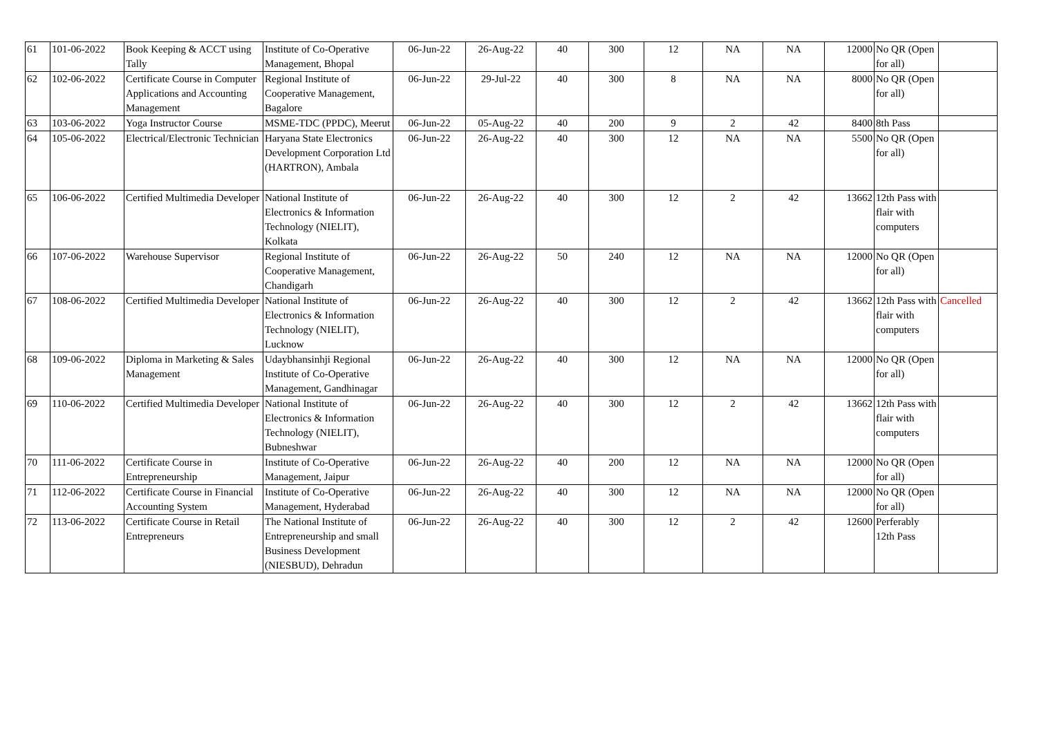| 61 | 101-06-2022 | Book Keeping & ACCT using Tally | Institute of Co-Operative Management, Bhopal | 06-Jun-22 | 26-Aug-22 | 40 | 300 | 12 | NA | NA | 12000 | No QR (Open for all) | |
| 62 | 102-06-2022 | Certificate Course in Computer Applications and Accounting Management | Regional Institute of Cooperative Management, Bagalore | 06-Jun-22 | 29-Jul-22 | 40 | 300 | 8 | NA | NA | 8000 | No QR (Open for all) | |
| 63 | 103-06-2022 | Yoga Instructor Course | MSME-TDC (PPDC), Meerut | 06-Jun-22 | 05-Aug-22 | 40 | 200 | 9 | 2 | 42 | 8400 | 8th Pass | |
| 64 | 105-06-2022 | Electrical/Electronic Technician | Haryana State Electronics Development Corporation Ltd (HARTRON), Ambala | 06-Jun-22 | 26-Aug-22 | 40 | 300 | 12 | NA | NA | 5500 | No QR (Open for all) | |
| 65 | 106-06-2022 | Certified Multimedia Developer | National Institute of Electronics & Information Technology (NIELIT), Kolkata | 06-Jun-22 | 26-Aug-22 | 40 | 300 | 12 | 2 | 42 | 13662 | 12th Pass with flair with computers | |
| 66 | 107-06-2022 | Warehouse Supervisor | Regional Institute of Cooperative Management, Chandigarh | 06-Jun-22 | 26-Aug-22 | 50 | 240 | 12 | NA | NA | 12000 | No QR (Open for all) | |
| 67 | 108-06-2022 | Certified Multimedia Developer | National Institute of Electronics & Information Technology (NIELIT), Lucknow | 06-Jun-22 | 26-Aug-22 | 40 | 300 | 12 | 2 | 42 | 13662 | 12th Pass with flair with computers | Cancelled |
| 68 | 109-06-2022 | Diploma in Marketing & Sales Management | Udaybhansinhji Regional Institute of Co-Operative Management, Gandhinagar | 06-Jun-22 | 26-Aug-22 | 40 | 300 | 12 | NA | NA | 12000 | No QR (Open for all) | |
| 69 | 110-06-2022 | Certified Multimedia Developer | National Institute of Electronics & Information Technology (NIELIT), Bubneshwar | 06-Jun-22 | 26-Aug-22 | 40 | 300 | 12 | 2 | 42 | 13662 | 12th Pass with flair with computers | |
| 70 | 111-06-2022 | Certificate Course in Entrepreneurship | Institute of Co-Operative Management, Jaipur | 06-Jun-22 | 26-Aug-22 | 40 | 200 | 12 | NA | NA | 12000 | No QR (Open for all) | |
| 71 | 112-06-2022 | Certificate Course in Financial Accounting System | Institute of Co-Operative Management, Hyderabad | 06-Jun-22 | 26-Aug-22 | 40 | 300 | 12 | NA | NA | 12000 | No QR (Open for all) | |
| 72 | 113-06-2022 | Certificate Course in Retail Entrepreneurs | The National Institute of Entrepreneurship and small Business Development (NIESBUD), Dehradun | 06-Jun-22 | 26-Aug-22 | 40 | 300 | 12 | 2 | 42 | 12600 | Perferably 12th Pass | |